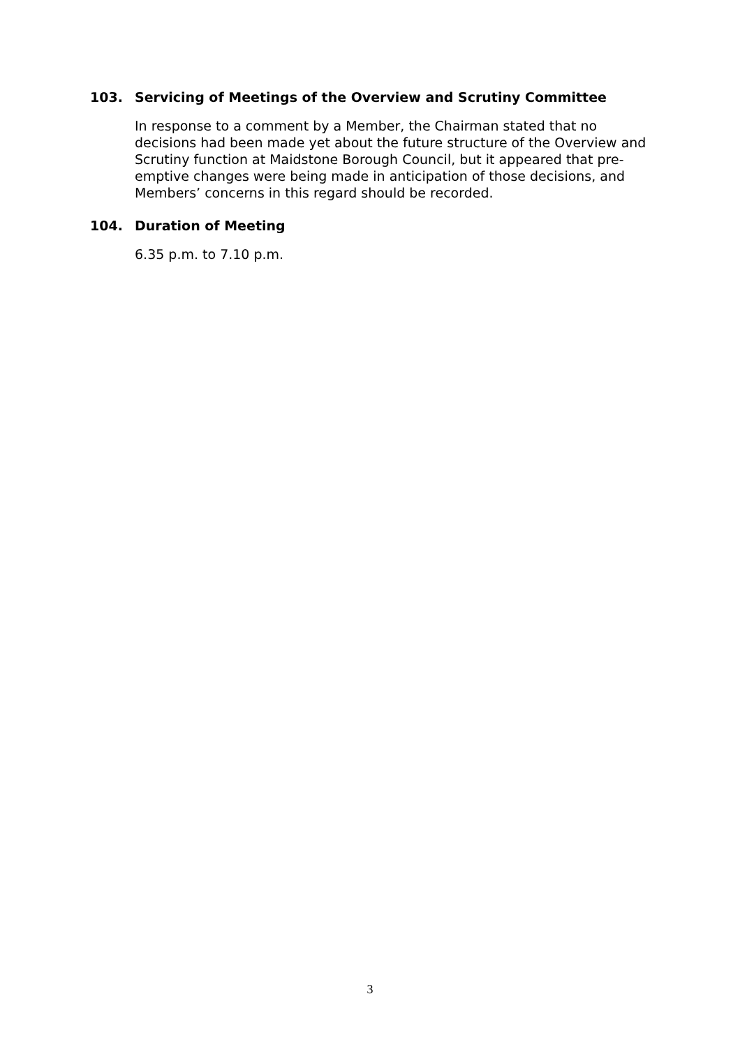103. Servicing of Meetings of the Overview and Scrutiny Committee
In response to a comment by a Member, the Chairman stated that no decisions had been made yet about the future structure of the Overview and Scrutiny function at Maidstone Borough Council, but it appeared that pre-emptive changes were being made in anticipation of those decisions, and Members’ concerns in this regard should be recorded.
104. Duration of Meeting
6.35 p.m. to 7.10 p.m.
3